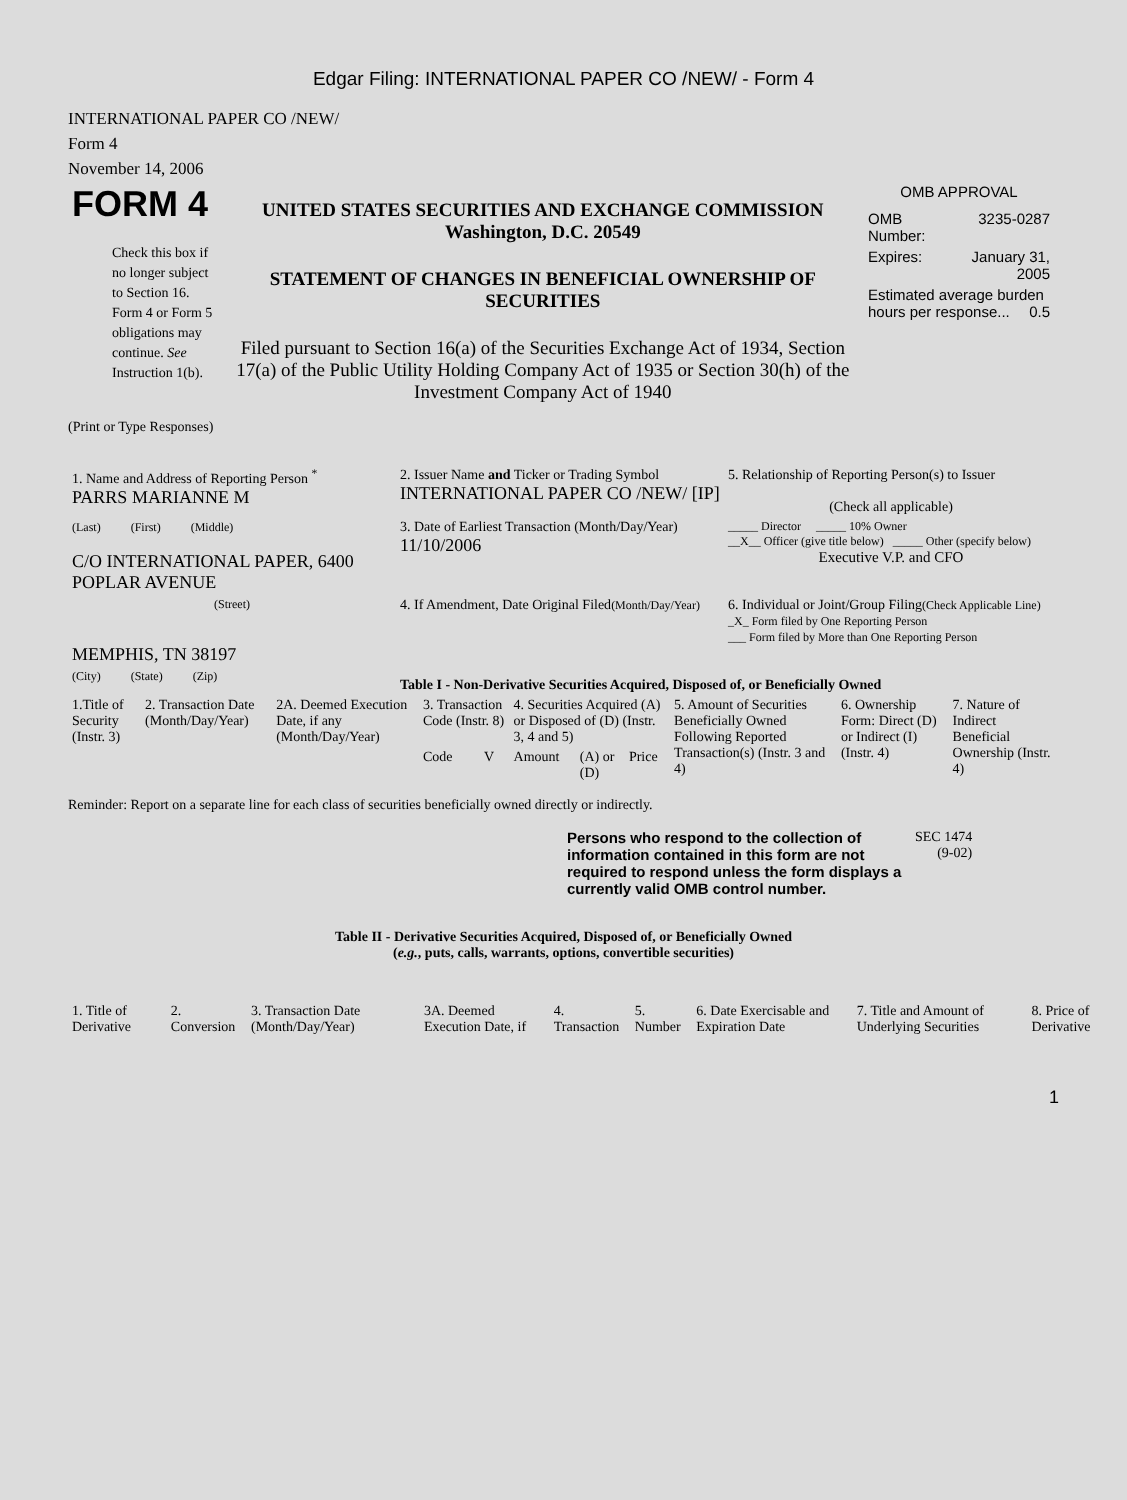Edgar Filing: INTERNATIONAL PAPER CO /NEW/ - Form 4
INTERNATIONAL PAPER CO /NEW/
Form 4
November 14, 2006
| FORM 4 Check this box if no longer subject to Section 16. Form 4 or Form 5 obligations may continue. See Instruction 1(b). | UNITED STATES SECURITIES AND EXCHANGE COMMISSION Washington, D.C. 20549 STATEMENT OF CHANGES IN BENEFICIAL OWNERSHIP OF SECURITIES Filed pursuant to Section 16(a) of the Securities Exchange Act of 1934, Section 17(a) of the Public Utility Holding Company Act of 1935 or Section 30(h) of the Investment Company Act of 1940 | OMB APPROVAL / OMB Number: / 3235-0287 / / Expires: / January 31, 2005 / / Estimated average burden hours per response... 0.5 / / |
(Print or Type Responses)
| 1. Name and Address of Reporting Person <sup>*</sup> PARRS MARIANNE M | 2. Issuer Name and Ticker or Trading Symbol INTERNATIONAL PAPER CO /NEW/ [IP] | 5. Relationship of Reporting Person(s) to Issuer (Check all applicable) |
| (Last) (First) (Middle) C/O INTERNATIONAL PAPER, 6400 POPLAR AVENUE | 3. Date of Earliest Transaction (Month/Day/Year) 11/10/2006 | _____ Director _____ 10% Owner __X__ Officer (give title below) _____ Other (specify below) Executive V.P. and CFO |
| (Street) MEMPHIS, TN 38197 | 4. If Amendment, Date Original Filed (Month/Day/Year) | 6. Individual or Joint/Group Filing (Check Applicable Line) _X_ Form filed by One Reporting Person ___ Form filed by More than One Reporting Person |
| (City) (State) (Zip) | Table I - Non-Derivative Securities Acquired, Disposed of, or Beneficially Owned | |
| 1.Title of Security (Instr. 3) | 2. Transaction Date (Month/Day/Year) | 2A. Deemed Execution Date, if any (Month/Day/Year) | 3. Transaction Code (Instr. 8) | | 4. Securities Acquired (A) or Disposed of (D) (Instr. 3, 4 and 5) | | | 5. Amount of Securities Beneficially Owned Following Reported Transaction(s) (Instr. 3 and 4) | 6. Ownership Form: Direct (D) or Indirect (I) (Instr. 4) | 7. Nature of Indirect Beneficial Ownership (Instr. 4) |
| --- | --- | --- | --- | --- | --- | --- | --- | --- | --- | --- |
| | | | Code | V | Amount | (A) or (D) | Price | | | |
Reminder: Report on a separate line for each class of securities beneficially owned directly or indirectly.
| Persons who respond to the collection of information contained in this form are not required to respond unless the form displays a currently valid OMB control number. | SEC 1474 (9-02) |
Table II - Derivative Securities Acquired, Disposed of, or Beneficially Owned
(e.g., puts, calls, warrants, options, convertible securities)
| 1. Title of Derivative | 2. Conversion | 3. Transaction Date (Month/Day/Year) | 3A. Deemed Execution Date, if | 4. Transaction | 5. Number | 6. Date Exercisable and Expiration Date | 7. Title and Amount of Underlying Securities | 8. Price of Derivative |
| --- | --- | --- | --- | --- | --- | --- | --- | --- |
1